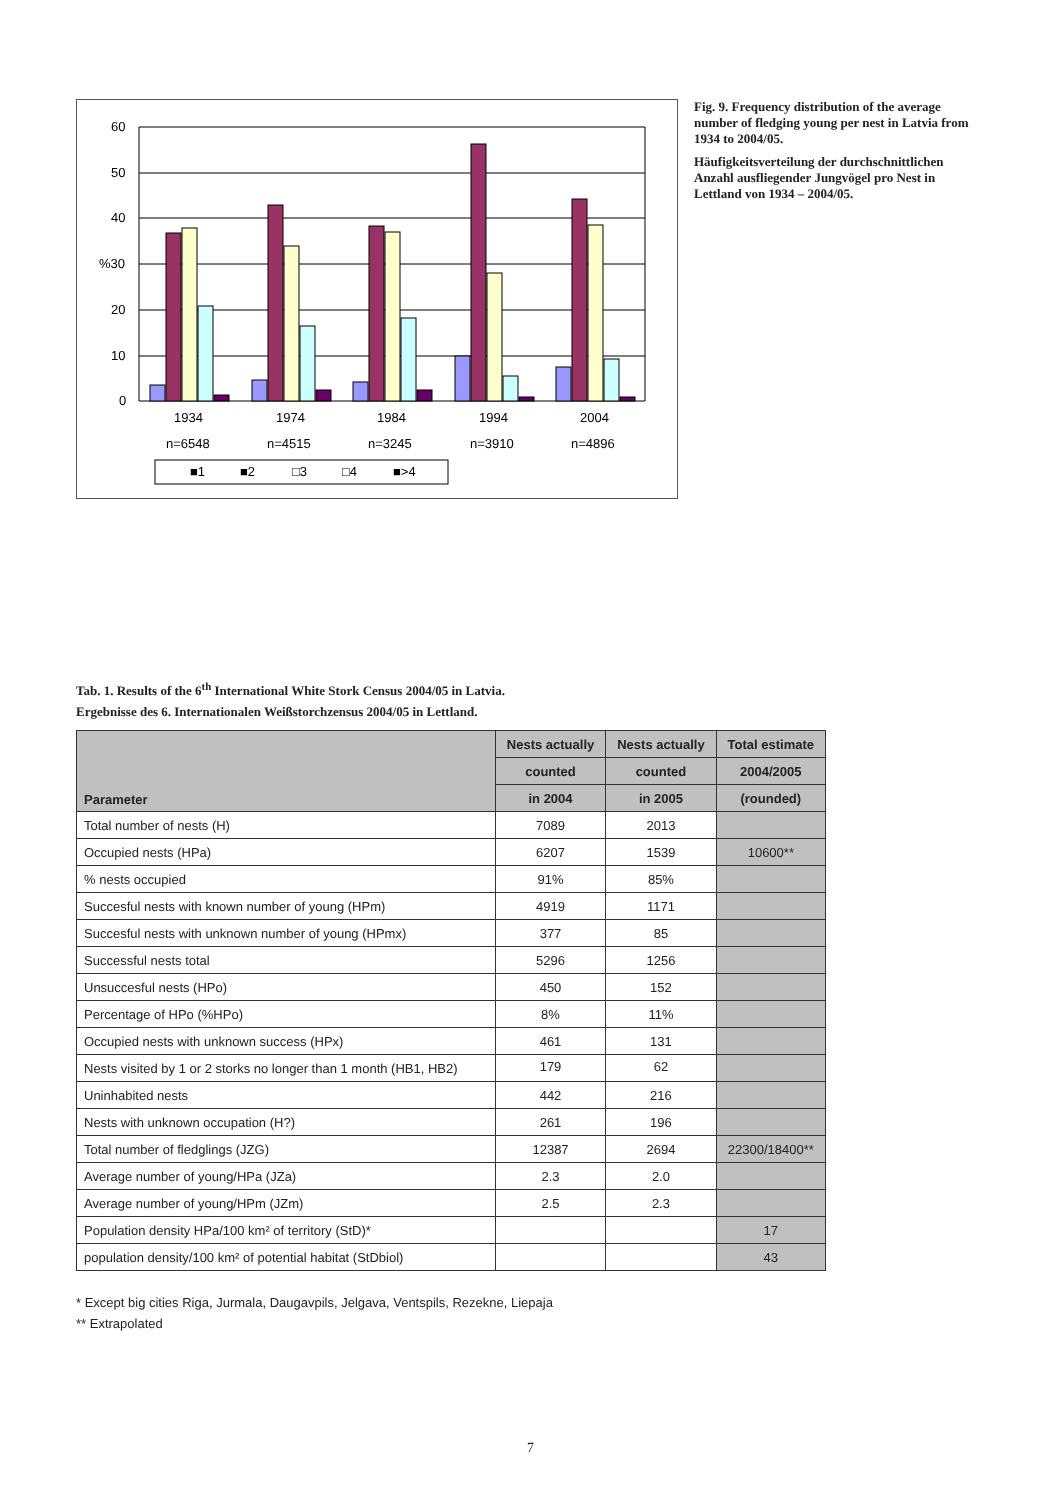60
50
40
%30
20
10
0
1934
1974
1984
1994
2004
n=6548
n=4515
n=3245
n=3910
n=4896
■1
■2
□3
□4
■>4
Fig. 9. Frequency distribution of the average number of fledging young per nest in Latvia from 1934 to 2004/05.
Häufigkeitsverteilung der durchschnittlichen Anzahl ausfliegender Jungvögel pro Nest in Lettland von 1934 – 2004/05.
Tab. 1. Results of the 6<sup>th</sup> International White Stork Census 2004/05 in Latvia.
Ergebnisse des 6. Internationalen Weißstorchzensus 2004/05 in Lettland.
| Parameter | Nests actually | Nests actually | Total estimate |
| --- | --- | --- | --- |
| | counted | counted | 2004/2005 |
| | in 2004 | in 2005 | (rounded) |
| Total number of nests (H) | 7089 | 2013 | |
| Occupied nests (HPa) | 6207 | 1539 | 10600** |
| % nests occupied | 91% | 85% | |
| Succesful nests with known number of young (HPm) | 4919 | 1171 | |
| Succesful nests with unknown number of young (HPmx) | 377 | 85 | |
| Successful nests total | 5296 | 1256 | |
| Unsuccesful nests (HPo) | 450 | 152 | |
| Percentage of HPo (%HPo) | 8% | 11% | |
| Occupied nests with unknown success (HPx) | 461 | 131 | |
| Nests visited by 1 or 2 storks no longer than 1 month (HB1, HB2) | 179 | 62 | |
| Uninhabited nests | 442 | 216 | |
| Nests with unknown occupation (H?) | 261 | 196 | |
| Total number of fledglings (JZG) | 12387 | 2694 | 22300/18400** |
| Average number of young/HPa (JZa) | 2.3 | 2.0 | |
| Average number of young/HPm (JZm) | 2.5 | 2.3 | |
| Population density HPa/100 km² of territory (StD)* | | | 17 |
| population density/100 km² of potential habitat (StDbiol) | | | 43 |
* Except big cities Riga, Jurmala, Daugavpils, Jelgava, Ventspils, Rezekne, Liepaja
** Extrapolated
7